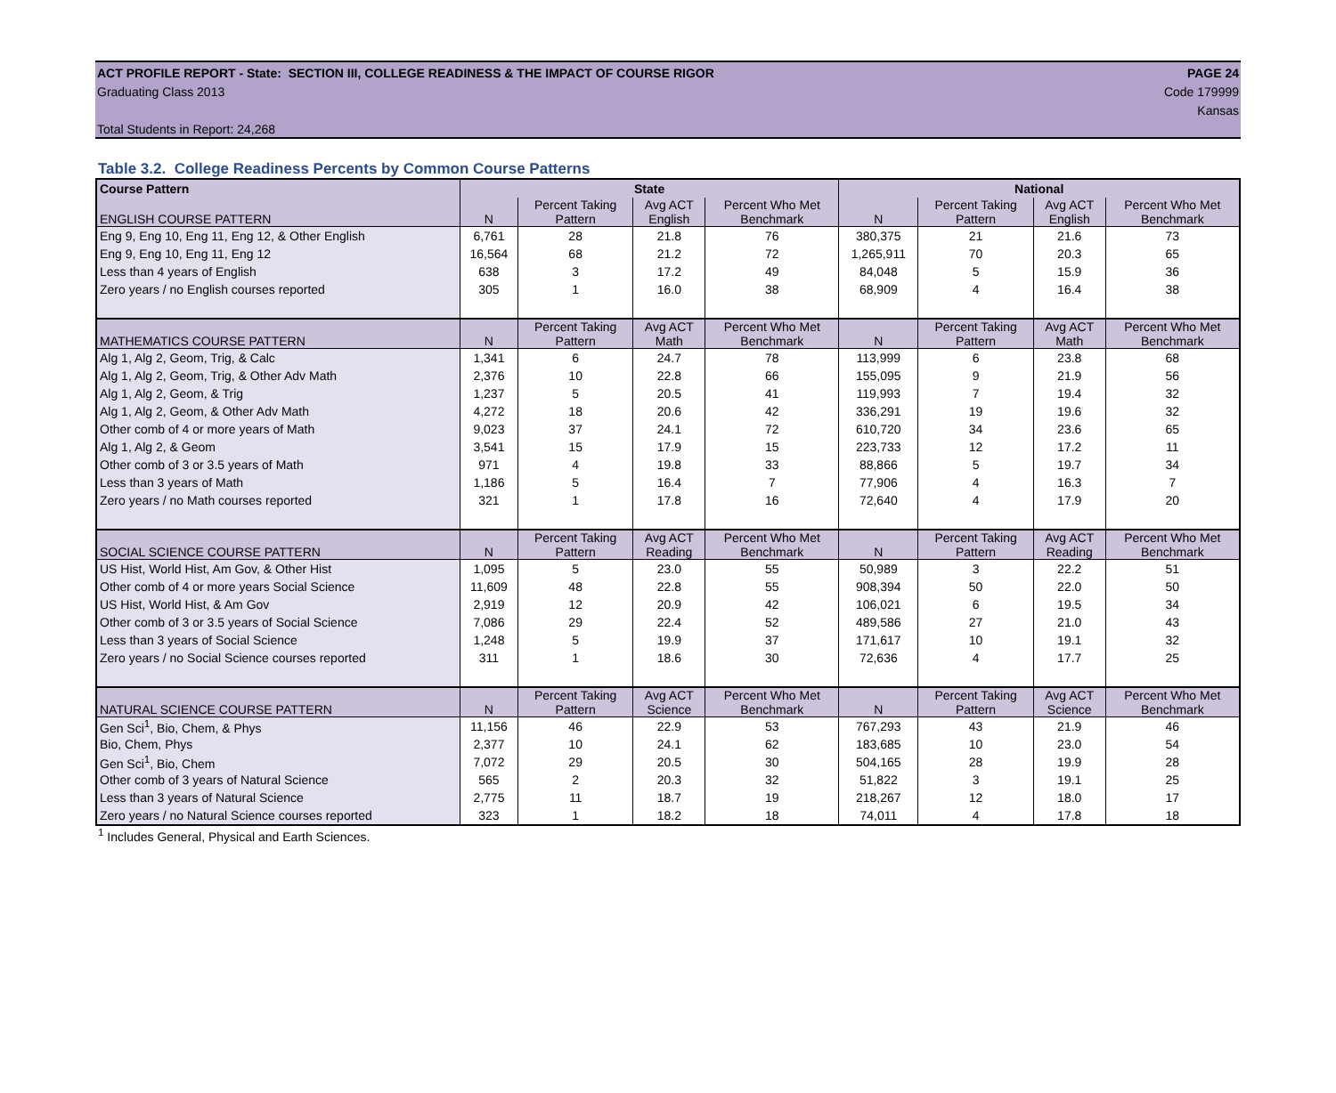ACT PROFILE REPORT - State: SECTION III, COLLEGE READINESS & THE IMPACT OF COURSE RIGOR PAGE 24
Graduating Class 2013 Code 179999
Kansas
Total Students in Report: 24,268
Table 3.2. College Readiness Percents by Common Course Patterns
| Course Pattern | State | | | | National | | | |
| --- | --- | --- | --- | --- | --- | --- | --- | --- |
| ENGLISH COURSE PATTERN | N | Percent Taking Pattern | Avg ACT English | Percent Who Met Benchmark | N | Percent Taking Pattern | Avg ACT English | Percent Who Met Benchmark |
| Eng 9, Eng 10, Eng 11, Eng 12, & Other English | 6,761 | 28 | 21.8 | 76 | 380,375 | 21 | 21.6 | 73 |
| Eng 9, Eng 10, Eng 11, Eng 12 | 16,564 | 68 | 21.2 | 72 | 1,265,911 | 70 | 20.3 | 65 |
| Less than 4 years of English | 638 | 3 | 17.2 | 49 | 84,048 | 5 | 15.9 | 36 |
| Zero years / no English courses reported | 305 | 1 | 16.0 | 38 | 68,909 | 4 | 16.4 | 38 |
| MATHEMATICS COURSE PATTERN | N | Percent Taking Pattern | Avg ACT Math | Percent Who Met Benchmark | N | Percent Taking Pattern | Avg ACT Math | Percent Who Met Benchmark |
| Alg 1, Alg 2, Geom, Trig, & Calc | 1,341 | 6 | 24.7 | 78 | 113,999 | 6 | 23.8 | 68 |
| Alg 1, Alg 2, Geom, Trig, & Other Adv Math | 2,376 | 10 | 22.8 | 66 | 155,095 | 9 | 21.9 | 56 |
| Alg 1, Alg 2, Geom, & Trig | 1,237 | 5 | 20.5 | 41 | 119,993 | 7 | 19.4 | 32 |
| Alg 1, Alg 2, Geom, & Other Adv Math | 4,272 | 18 | 20.6 | 42 | 336,291 | 19 | 19.6 | 32 |
| Other comb of 4 or more years of Math | 9,023 | 37 | 24.1 | 72 | 610,720 | 34 | 23.6 | 65 |
| Alg 1, Alg 2, & Geom | 3,541 | 15 | 17.9 | 15 | 223,733 | 12 | 17.2 | 11 |
| Other comb of 3 or 3.5 years of Math | 971 | 4 | 19.8 | 33 | 88,866 | 5 | 19.7 | 34 |
| Less than 3 years of Math | 1,186 | 5 | 16.4 | 7 | 77,906 | 4 | 16.3 | 7 |
| Zero years / no Math courses reported | 321 | 1 | 17.8 | 16 | 72,640 | 4 | 17.9 | 20 |
| SOCIAL SCIENCE COURSE PATTERN | N | Percent Taking Pattern | Avg ACT Reading | Percent Who Met Benchmark | N | Percent Taking Pattern | Avg ACT Reading | Percent Who Met Benchmark |
| US Hist, World Hist, Am Gov, & Other Hist | 1,095 | 5 | 23.0 | 55 | 50,989 | 3 | 22.2 | 51 |
| Other comb of 4 or more years Social Science | 11,609 | 48 | 22.8 | 55 | 908,394 | 50 | 22.0 | 50 |
| US Hist, World Hist, & Am Gov | 2,919 | 12 | 20.9 | 42 | 106,021 | 6 | 19.5 | 34 |
| Other comb of 3 or 3.5 years of Social Science | 7,086 | 29 | 22.4 | 52 | 489,586 | 27 | 21.0 | 43 |
| Less than 3 years of Social Science | 1,248 | 5 | 19.9 | 37 | 171,617 | 10 | 19.1 | 32 |
| Zero years / no Social Science courses reported | 311 | 1 | 18.6 | 30 | 72,636 | 4 | 17.7 | 25 |
| NATURAL SCIENCE COURSE PATTERN | N | Percent Taking Pattern | Avg ACT Science | Percent Who Met Benchmark | N | Percent Taking Pattern | Avg ACT Science | Percent Who Met Benchmark |
| Gen Sci<sup>1</sup>, Bio, Chem, & Phys | 11,156 | 46 | 22.9 | 53 | 767,293 | 43 | 21.9 | 46 |
| Bio, Chem, Phys | 2,377 | 10 | 24.1 | 62 | 183,685 | 10 | 23.0 | 54 |
| Gen Sci<sup>1</sup>, Bio, Chem | 7,072 | 29 | 20.5 | 30 | 504,165 | 28 | 19.9 | 28 |
| Other comb of 3 years of Natural Science | 565 | 2 | 20.3 | 32 | 51,822 | 3 | 19.1 | 25 |
| Less than 3 years of Natural Science | 2,775 | 11 | 18.7 | 19 | 218,267 | 12 | 18.0 | 17 |
| Zero years / no Natural Science courses reported | 323 | 1 | 18.2 | 18 | 74,011 | 4 | 17.8 | 18 |
<sup>1</sup> Includes General, Physical and Earth Sciences.